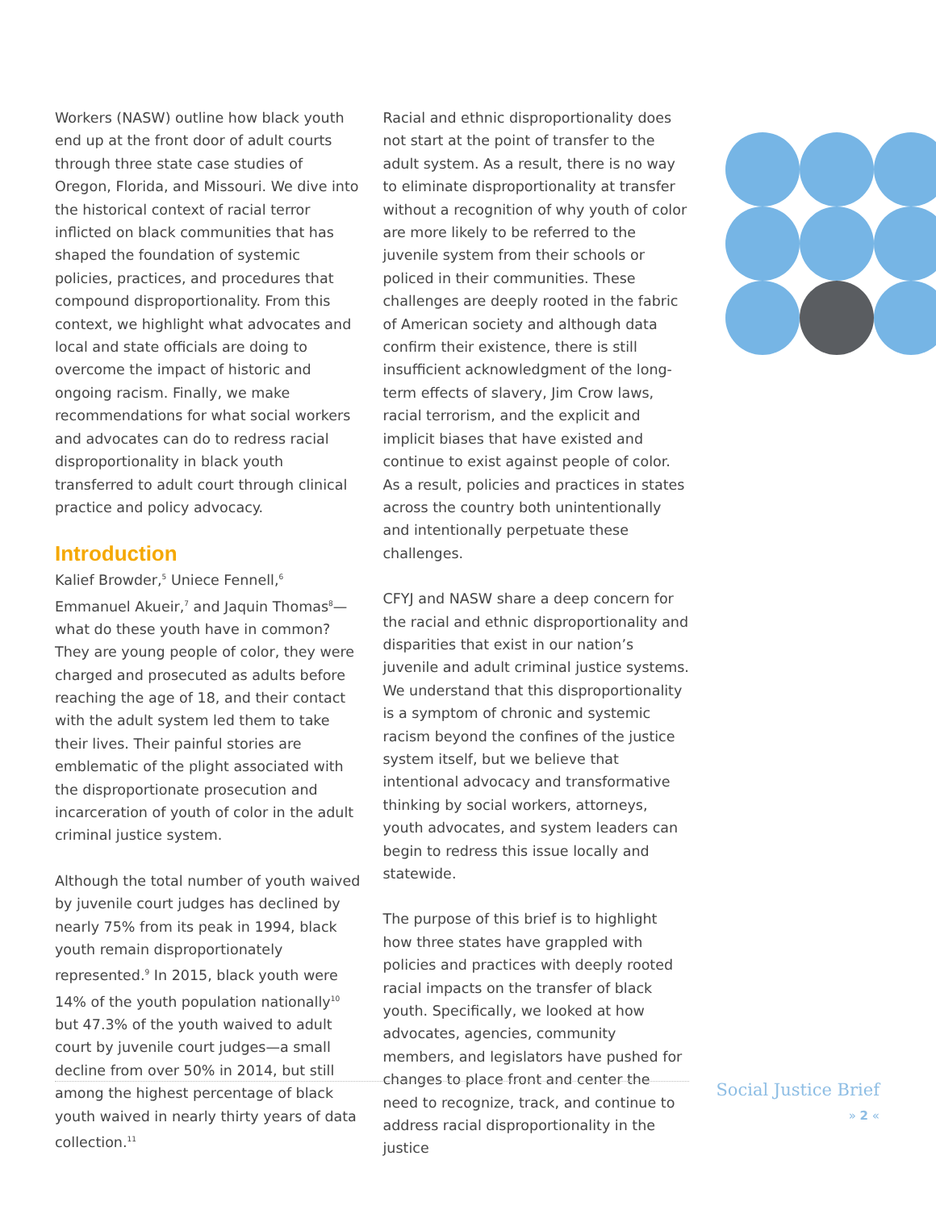Workers (NASW) outline how black youth end up at the front door of adult courts through three state case studies of Oregon, Florida, and Missouri. We dive into the historical context of racial terror inflicted on black communities that has shaped the foundation of systemic policies, practices, and procedures that compound disproportionality. From this context, we highlight what advocates and local and state officials are doing to overcome the impact of historic and ongoing racism. Finally, we make recommendations for what social workers and advocates can do to redress racial disproportionality in black youth transferred to adult court through clinical practice and policy advocacy.
Introduction
Kalief Browder,<sup>5</sup> Uniece Fennell,<sup>6</sup> Emmanuel Akueir,<sup>7</sup> and Jaquin Thomas<sup>8</sup>—what do these youth have in common? They are young people of color, they were charged and prosecuted as adults before reaching the age of 18, and their contact with the adult system led them to take their lives. Their painful stories are emblematic of the plight associated with the disproportionate prosecution and incarceration of youth of color in the adult criminal justice system.
Although the total number of youth waived by juvenile court judges has declined by nearly 75% from its peak in 1994, black youth remain disproportionately represented.<sup>9</sup> In 2015, black youth were 14% of the youth population nationally<sup>10</sup> but 47.3% of the youth waived to adult court by juvenile court judges—a small decline from over 50% in 2014, but still among the highest percentage of black youth waived in nearly thirty years of data collection.<sup>11</sup>
Racial and ethnic disproportionality does not start at the point of transfer to the adult system. As a result, there is no way to eliminate disproportionality at transfer without a recognition of why youth of color are more likely to be referred to the juvenile system from their schools or policed in their communities. These challenges are deeply rooted in the fabric of American society and although data confirm their existence, there is still insufficient acknowledgment of the long-term effects of slavery, Jim Crow laws, racial terrorism, and the explicit and implicit biases that have existed and continue to exist against people of color. As a result, policies and practices in states across the country both unintentionally and intentionally perpetuate these challenges.
CFYJ and NASW share a deep concern for the racial and ethnic disproportionality and disparities that exist in our nation’s juvenile and adult criminal justice systems. We understand that this disproportionality is a symptom of chronic and systemic racism beyond the confines of the justice system itself, but we believe that intentional advocacy and transformative thinking by social workers, attorneys, youth advocates, and system leaders can begin to redress this issue locally and statewide.
The purpose of this brief is to highlight how three states have grappled with policies and practices with deeply rooted racial impacts on the transfer of black youth. Specifically, we looked at how advocates, agencies, community members, and legislators have pushed for changes to place front and center the need to recognize, track, and continue to address racial disproportionality in the justice
Social Justice Brief
» 2 «